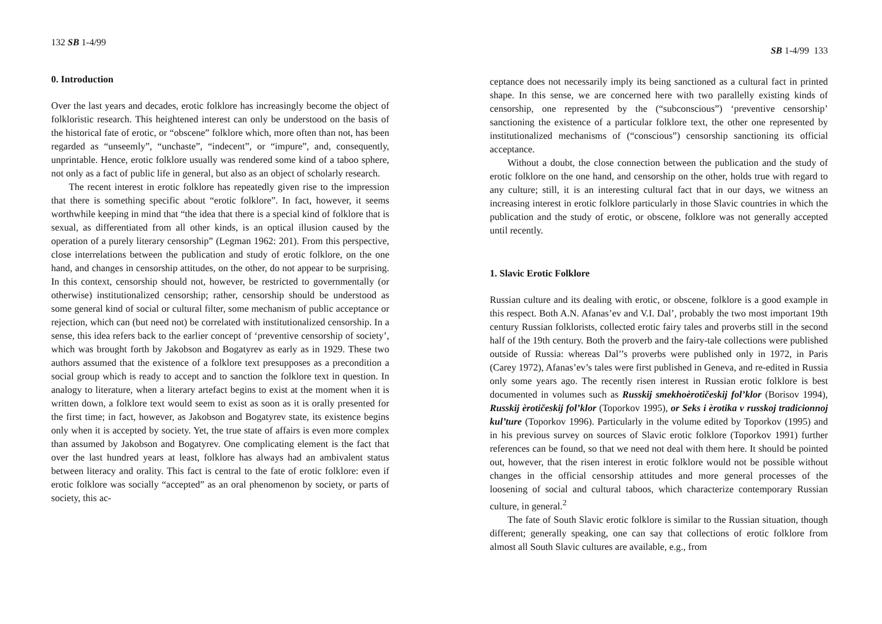132 SB 1-4/99
0. Introduction
Over the last years and decades, erotic folklore has increasingly become the object of folkloristic research. This heightened interest can only be understood on the basis of the historical fate of erotic, or “obscene” folklore which, more often than not, has been regarded as “unseemly”, “unchaste”, “indecent”, or “impure”, and, consequently, unprintable. Hence, erotic folklore usually was rendered some kind of a taboo sphere, not only as a fact of public life in general, but also as an object of scholarly research.
The recent interest in erotic folklore has repeatedly given rise to the impression that there is something specific about “erotic folklore”. In fact, however, it seems worthwhile keeping in mind that “the idea that there is a special kind of folklore that is sexual, as differentiated from all other kinds, is an optical illusion caused by the operation of a purely literary censorship” (Legman 1962: 201). From this perspective, close interrelations between the publication and study of erotic folklore, on the one hand, and changes in censorship attitudes, on the other, do not appear to be surprising. In this context, censorship should not, however, be restricted to governmentally (or otherwise) institutionalized censorship; rather, censorship should be understood as some general kind of social or cultural filter, some mechanism of public acceptance or rejection, which can (but need not) be correlated with institutionalized censorship. In a sense, this idea refers back to the earlier concept of ‘preventive censorship of society’, which was brought forth by Jakobson and Bogatyrev as early as in 1929. These two authors assumed that the existence of a folklore text presupposes as a precondition a social group which is ready to accept and to sanction the folklore text in question. In analogy to literature, when a literary artefact begins to exist at the moment when it is written down, a folklore text would seem to exist as soon as it is orally presented for the first time; in fact, however, as Jakobson and Bogatyrev state, its existence begins only when it is accepted by society. Yet, the true state of affairs is even more complex than assumed by Jakobson and Bogatyrev. One complicating element is the fact that over the last hundred years at least, folklore has always had an ambivalent status between literacy and orality. This fact is central to the fate of erotic folklore: even if erotic folklore was socially “accepted” as an oral phenomenon by society, or parts of society, this ac-
SB 1-4/99 133
ceptance does not necessarily imply its being sanctioned as a cultural fact in printed shape. In this sense, we are concerned here with two parallelly existing kinds of censorship, one represented by the (“subconscious”) ‘preventive censorship’ sanctioning the existence of a particular folklore text, the other one represented by institutionalized mechanisms of (“conscious”) censorship sanctioning its official acceptance.
Without a doubt, the close connection between the publication and the study of erotic folklore on the one hand, and censorship on the other, holds true with regard to any culture; still, it is an interesting cultural fact that in our days, we witness an increasing interest in erotic folklore particularly in those Slavic countries in which the publication and the study of erotic, or obscene, folklore was not generally accepted until recently.
1. Slavic Erotic Folklore
Russian culture and its dealing with erotic, or obscene, folklore is a good example in this respect. Both A.N. Afanas’ev and V.I. Dal’, probably the two most important 19th century Russian folklorists, collected erotic fairy tales and proverbs still in the second half of the 19th century. Both the proverb and the fairy-tale collections were published outside of Russia: whereas Dal’’s proverbs were published only in 1972, in Paris (Carey 1972), Afanas’ev’s tales were first published in Geneva, and re-edited in Russia only some years ago. The recently risen interest in Russian erotic folklore is best documented in volumes such as Russkij smekhoèrotičeskij fol’klor (Borisov 1994), Russkij èrotičeskij fol’klor (Toporkov 1995), or Seks i èrotika v russkoj tradicionnoj kul’ture (Toporkov 1996). Particularly in the volume edited by Toporkov (1995) and in his previous survey on sources of Slavic erotic folklore (Toporkov 1991) further references can be found, so that we need not deal with them here. It should be pointed out, however, that the risen interest in erotic folklore would not be possible without changes in the official censorship attitudes and more general processes of the loosening of social and cultural taboos, which characterize contemporary Russian culture, in general.<sup>2</sup>
The fate of South Slavic erotic folklore is similar to the Russian situation, though different; generally speaking, one can say that collections of erotic folklore from almost all South Slavic cultures are available, e.g., from